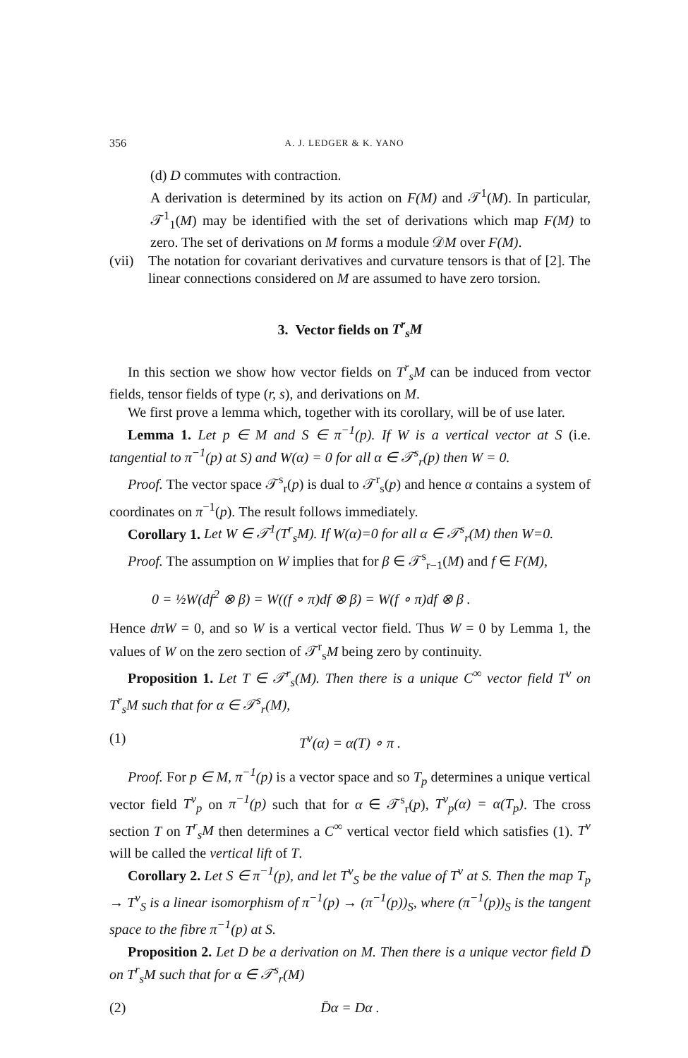356 A. J. LEDGER & K. YANO
(d) D commutes with contraction.
A derivation is determined by its action on F(M) and 𝒯<sup>1</sup>(M). In particular, 𝒯<sup>1</sup><sub>1</sub>(M) may be identified with the set of derivations which map F(M) to zero. The set of derivations on M forms a module 𝒟M over F(M).
(vii)
The notation for covariant derivatives and curvature tensors is that of [2]. The linear connections considered on M are assumed to have zero torsion.
3. Vector fields on T<sup>r</sup><sub>s</sub>M
In this section we show how vector fields on T<sup>r</sup><sub>s</sub>M can be induced from vector fields, tensor fields of type (r, s), and derivations on M.
We first prove a lemma which, together with its corollary, will be of use later.
Lemma 1. Let p ∈ M and S ∈ π<sup>−1</sup>(p). If W is a vertical vector at S (i.e. tangential to π<sup>−1</sup>(p) at S) and W(α) = 0 for all α ∈ 𝒯<sup>s</sup><sub>r</sub>(p) then W = 0.
Proof. The vector space 𝒯<sup>s</sup><sub>r</sub>(p) is dual to 𝒯<sup>r</sup><sub>s</sub>(p) and hence α contains a system of coordinates on π<sup>−1</sup>(p). The result follows immediately.
Corollary 1. Let W ∈ 𝒯<sup>1</sup>(T<sup>r</sup><sub>s</sub>M). If W(α)=0 for all α ∈ 𝒯<sup>s</sup><sub>r</sub>(M) then W=0.
Proof. The assumption on W implies that for β ∈ 𝒯<sup>s</sup><sub>r−1</sub>(M) and f ∈ F(M),
0 = ½W(df<sup>2</sup> ⊗ β) = W((f ∘ π)df ⊗ β) = W(f ∘ π)df ⊗ β .
Hence dπW = 0, and so W is a vertical vector field. Thus W = 0 by Lemma 1, the values of W on the zero section of 𝒯<sup>r</sup><sub>s</sub>M being zero by continuity.
Proposition 1. Let T ∈ 𝒯<sup>r</sup><sub>s</sub>(M). Then there is a unique C<sup>∞</sup> vector field T<sup>v</sup> on T<sup>r</sup><sub>s</sub>M such that for α ∈ 𝒯<sup>s</sup><sub>r</sub>(M),
(1) T<sup>v</sup>(α) = α(T) ∘ π .
Proof. For p ∈ M, π<sup>−1</sup>(p) is a vector space and so T<sub>p</sub> determines a unique vertical vector field T<sup>v</sup><sub>p</sub> on π<sup>−1</sup>(p) such that for α ∈ 𝒯<sup>s</sup><sub>r</sub>(p), T<sup>v</sup><sub>p</sub>(α) = α(T<sub>p</sub>). The cross section T on T<sup>r</sup><sub>s</sub>M then determines a C<sup>∞</sup> vertical vector field which satisfies (1). T<sup>v</sup> will be called the vertical lift of T.
Corollary 2. Let S ∈ π<sup>−1</sup>(p), and let T<sup>v</sup><sub>S</sub> be the value of T<sup>v</sup> at S. Then the map T<sub>p</sub> → T<sup>v</sup><sub>S</sub> is a linear isomorphism of π<sup>−1</sup>(p) → (π<sup>−1</sup>(p))<sub>S</sub>, where (π<sup>−1</sup>(p))<sub>S</sub> is the tangent space to the fibre π<sup>−1</sup>(p) at S.
Proposition 2. Let D be a derivation on M. Then there is a unique vector field D̄ on T<sup>r</sup><sub>s</sub>M such that for α ∈ 𝒯<sup>s</sup><sub>r</sub>(M)
(2) D̄α = Dα .